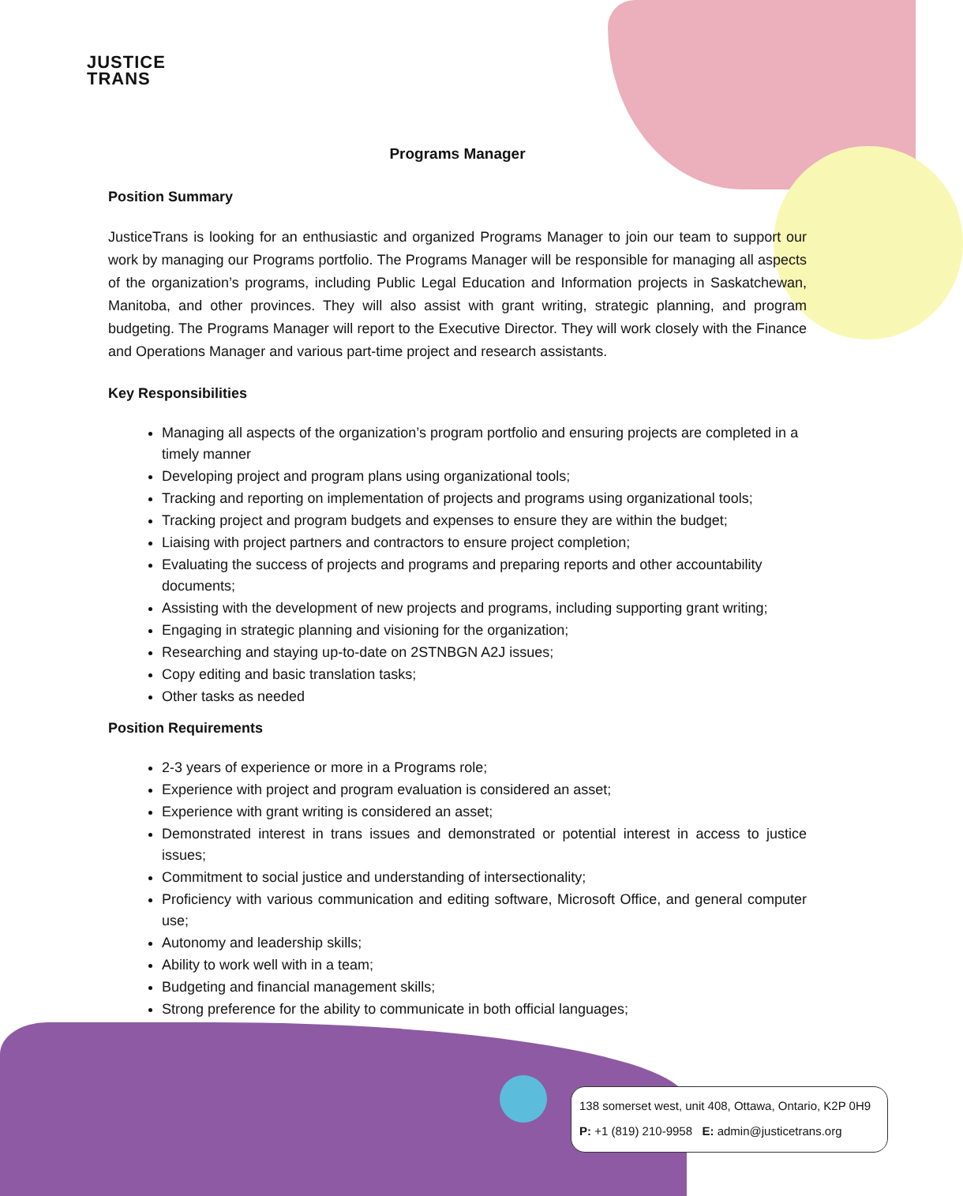JUSTICE
TRANS
Programs Manager
Position Summary
JusticeTrans is looking for an enthusiastic and organized Programs Manager to join our team to support our work by managing our Programs portfolio. The Programs Manager will be responsible for managing all aspects of the organization’s programs, including Public Legal Education and Information projects in Saskatchewan, Manitoba, and other provinces. They will also assist with grant writing, strategic planning, and program budgeting. The Programs Manager will report to the Executive Director. They will work closely with the Finance and Operations Manager and various part-time project and research assistants.
Key Responsibilities
Managing all aspects of the organization’s program portfolio and ensuring projects are completed in a timely manner
Developing project and program plans using organizational tools;
Tracking and reporting on implementation of projects and programs using organizational tools;
Tracking project and program budgets and expenses to ensure they are within the budget;
Liaising with project partners and contractors to ensure project completion;
Evaluating the success of projects and programs and preparing reports and other accountability documents;
Assisting with the development of new projects and programs, including supporting grant writing;
Engaging in strategic planning and visioning for the organization;
Researching and staying up-to-date on 2STNBGN A2J issues;
Copy editing and basic translation tasks;
Other tasks as needed
Position Requirements
2-3 years of experience or more in a Programs role;
Experience with project and program evaluation is considered an asset;
Experience with grant writing is considered an asset;
Demonstrated interest in trans issues and demonstrated or potential interest in access to justice issues;
Commitment to social justice and understanding of intersectionality;
Proficiency with various communication and editing software, Microsoft Office, and general computer use;
Autonomy and leadership skills;
Ability to work well with in a team;
Budgeting and financial management skills;
Strong preference for the ability to communicate in both official languages;
138 somerset west, unit 408, Ottawa, Ontario, K2P 0H9
P: +1 (819) 210-9958 E: admin@justicetrans.org